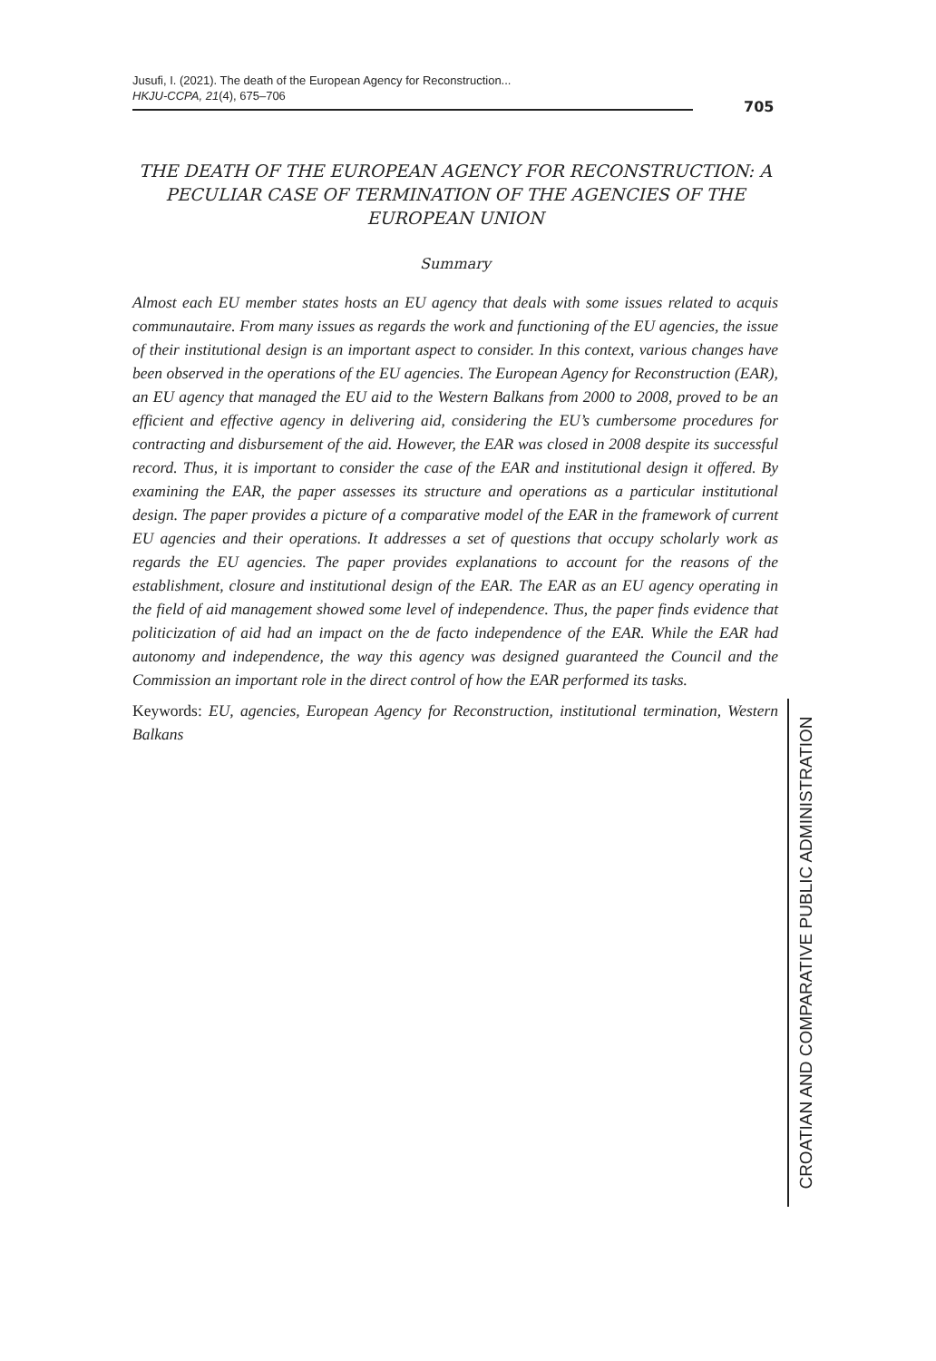Jusufi, I. (2021). The death of the European Agency for Reconstruction...
HKJU-CCPA, 21(4), 675–706
705
THE DEATH OF THE EUROPEAN AGENCY FOR RECONSTRUCTION: A PECULIAR CASE OF TERMINATION OF THE AGENCIES OF THE EUROPEAN UNION
Summary
Almost each EU member states hosts an EU agency that deals with some issues related to acquis communautaire. From many issues as regards the work and functioning of the EU agencies, the issue of their institutional design is an important aspect to consider. In this context, various changes have been observed in the operations of the EU agencies. The European Agency for Reconstruction (EAR), an EU agency that managed the EU aid to the Western Balkans from 2000 to 2008, proved to be an efficient and effective agency in delivering aid, considering the EU’s cumbersome procedures for contracting and disbursement of the aid. However, the EAR was closed in 2008 despite its successful record. Thus, it is important to consider the case of the EAR and institutional design it offered. By examining the EAR, the paper assesses its structure and operations as a particular institutional design. The paper provides a picture of a comparative model of the EAR in the framework of current EU agencies and their operations. It addresses a set of questions that occupy scholarly work as regards the EU agencies. The paper provides explanations to account for the reasons of the establishment, closure and institutional design of the EAR. The EAR as an EU agency operating in the field of aid management showed some level of independence. Thus, the paper finds evidence that politicization of aid had an impact on the de facto independence of the EAR. While the EAR had autonomy and independence, the way this agency was designed guaranteed the Council and the Commission an important role in the direct control of how the EAR performed its tasks.
Keywords: EU, agencies, European Agency for Reconstruction, institutional termination, Western Balkans
CROATIAN AND COMPARATIVE PUBLIC ADMINISTRATION